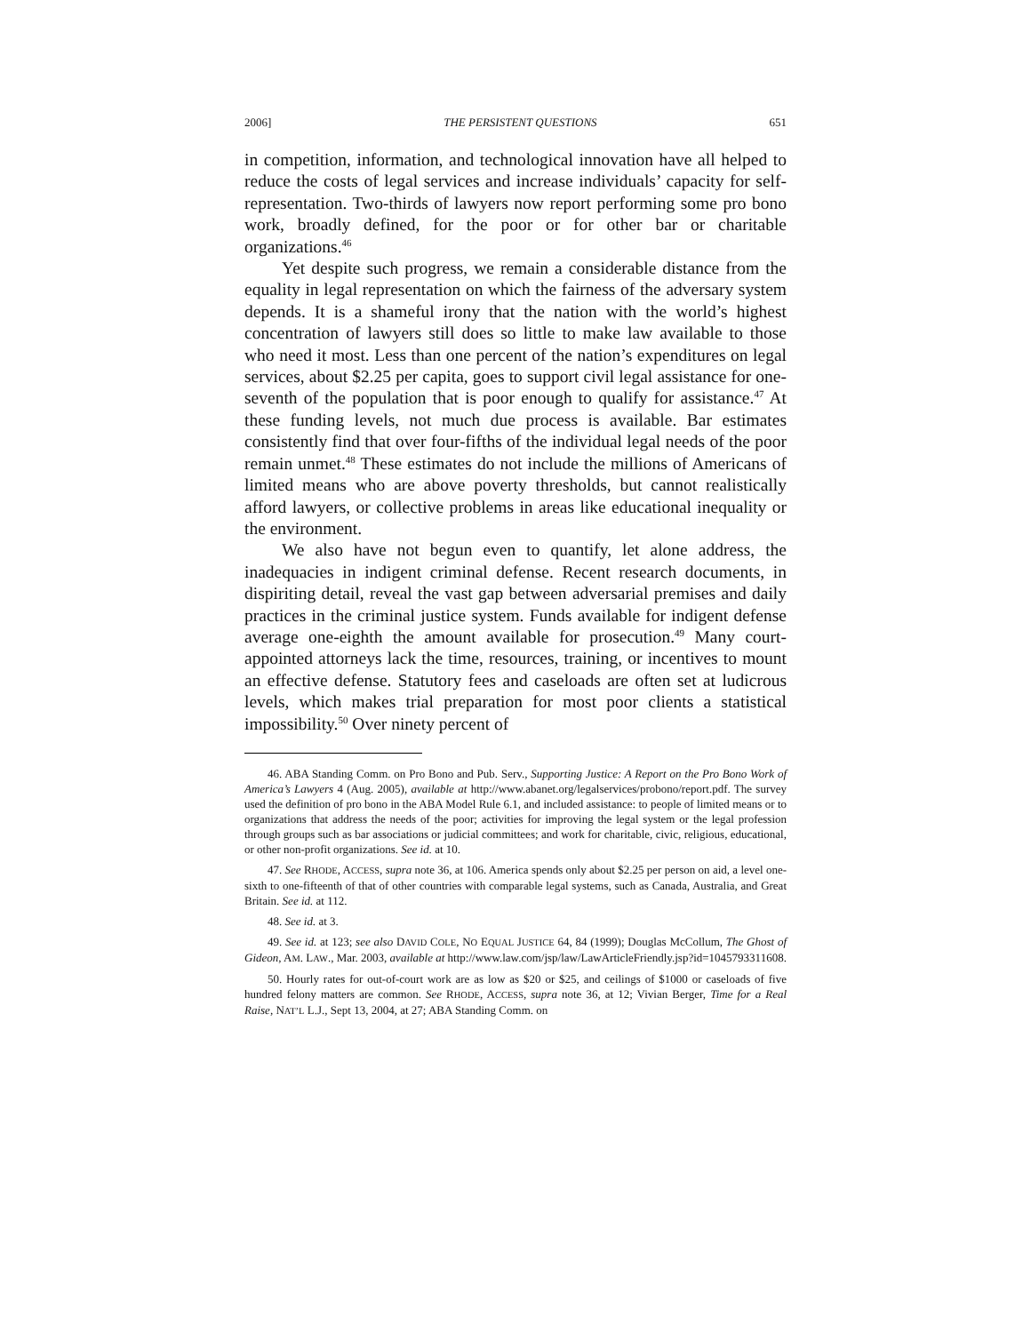2006] THE PERSISTENT QUESTIONS 651
in competition, information, and technological innovation have all helped to reduce the costs of legal services and increase individuals’ capacity for self-representation. Two-thirds of lawyers now report performing some pro bono work, broadly defined, for the poor or for other bar or charitable organizations.<sup>46</sup>
Yet despite such progress, we remain a considerable distance from the equality in legal representation on which the fairness of the adversary system depends. It is a shameful irony that the nation with the world’s highest concentration of lawyers still does so little to make law available to those who need it most. Less than one percent of the nation’s expenditures on legal services, about $2.25 per capita, goes to support civil legal assistance for one-seventh of the population that is poor enough to qualify for assistance.<sup>47</sup> At these funding levels, not much due process is available. Bar estimates consistently find that over four-fifths of the individual legal needs of the poor remain unmet.<sup>48</sup> These estimates do not include the millions of Americans of limited means who are above poverty thresholds, but cannot realistically afford lawyers, or collective problems in areas like educational inequality or the environment.
We also have not begun even to quantify, let alone address, the inadequacies in indigent criminal defense. Recent research documents, in dispiriting detail, reveal the vast gap between adversarial premises and daily practices in the criminal justice system. Funds available for indigent defense average one-eighth the amount available for prosecution.<sup>49</sup> Many court-appointed attorneys lack the time, resources, training, or incentives to mount an effective defense. Statutory fees and caseloads are often set at ludicrous levels, which makes trial preparation for most poor clients a statistical impossibility.<sup>50</sup> Over ninety percent of
46. ABA Standing Comm. on Pro Bono and Pub. Serv., Supporting Justice: A Report on the Pro Bono Work of America’s Lawyers 4 (Aug. 2005), available at http://www.abanet.org/legalservices/probono/report.pdf. The survey used the definition of pro bono in the ABA Model Rule 6.1, and included assistance: to people of limited means or to organizations that address the needs of the poor; activities for improving the legal system or the legal profession through groups such as bar associations or judicial committees; and work for charitable, civic, religious, educational, or other non-profit organizations. See id. at 10.
47. See RHODE, ACCESS, supra note 36, at 106. America spends only about $2.25 per person on aid, a level one-sixth to one-fifteenth of that of other countries with comparable legal systems, such as Canada, Australia, and Great Britain. See id. at 112.
48. See id. at 3.
49. See id. at 123; see also DAVID COLE, NO EQUAL JUSTICE 64, 84 (1999); Douglas McCollum, The Ghost of Gideon, AM. LAW., Mar. 2003, available at http://www.law.com/jsp/law/LawArticleFriendly.jsp?id=1045793311608.
50. Hourly rates for out-of-court work are as low as $20 or $25, and ceilings of $1000 or caseloads of five hundred felony matters are common. See RHODE, ACCESS, supra note 36, at 12; Vivian Berger, Time for a Real Raise, NAT’L L.J., Sept 13, 2004, at 27; ABA Standing Comm. on